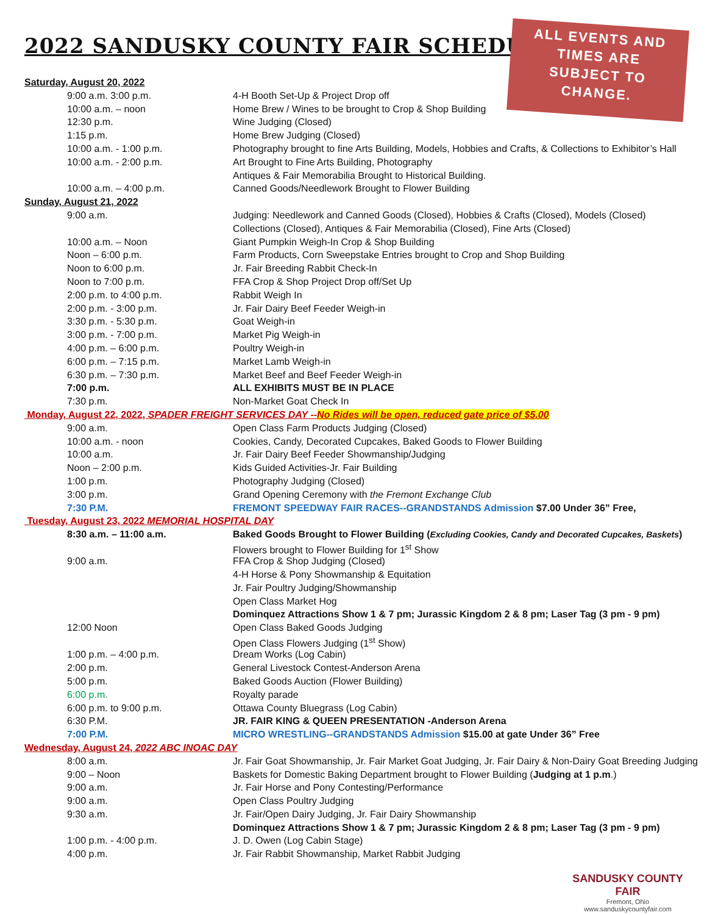2022 SANDUSKY COUNTY FAIR SCHEDULE
ALL EVENTS AND
TIMES ARE
SUBJECT TO
CHANGE.
| Saturday, August 20, 2022 | |
| 9:00 a.m. 3:00 p.m. | 4-H Booth Set-Up & Project Drop off |
| 10:00 a.m. – noon | Home Brew / Wines to be brought to Crop & Shop Building |
| 12:30 p.m. | Wine Judging (Closed) |
| 1:15 p.m. | Home Brew Judging (Closed) |
| 10:00 a.m. - 1:00 p.m. | Photography brought to fine Arts Building, Models, Hobbies and Crafts, & Collections to Exhibitor’s Hall |
| 10:00 a.m. - 2:00 p.m. | Art Brought to Fine Arts Building, Photography |
| | Antiques & Fair Memorabilia Brought to Historical Building. |
| 10:00 a.m. – 4:00 p.m. | Canned Goods/Needlework Brought to Flower Building |
| Sunday, August 21, 2022 | |
| 9:00 a.m. | Judging: Needlework and Canned Goods (Closed), Hobbies & Crafts (Closed), Models (Closed) |
| | Collections (Closed), Antiques & Fair Memorabilia (Closed), Fine Arts (Closed) |
| 10:00 a.m. – Noon | Giant Pumpkin Weigh-In Crop & Shop Building |
| Noon – 6:00 p.m. | Farm Products, Corn Sweepstake Entries brought to Crop and Shop Building |
| Noon to 6:00 p.m. | Jr. Fair Breeding Rabbit Check-In |
| Noon to 7:00 p.m. | FFA Crop & Shop Project Drop off/Set Up |
| 2:00 p.m. to 4:00 p.m. | Rabbit Weigh In |
| 2:00 p.m. - 3:00 p.m. | Jr. Fair Dairy Beef Feeder Weigh-in |
| 3:30 p.m. - 5:30 p.m. | Goat Weigh-in |
| 3:00 p.m. - 7:00 p.m. | Market Pig Weigh-in |
| 4:00 p.m. – 6:00 p.m. | Poultry Weigh-in |
| 6:00 p.m. – 7:15 p.m. | Market Lamb Weigh-in |
| 6:30 p.m. – 7:30 p.m. | Market Beef and Beef Feeder Weigh-in |
| 7:00 p.m. | ALL EXHIBITS MUST BE IN PLACE |
| 7:30 p.m. | Non-Market Goat Check In |
| Monday, August 22, 2022, SPADER FREIGHT SERVICES DAY -- No Rides will be open, reduced gate price of $5.00 | |
| 9:00 a.m. | Open Class Farm Products Judging (Closed) |
| 10:00 a.m. - noon | Cookies, Candy, Decorated Cupcakes, Baked Goods to Flower Building |
| 10:00 a.m. | Jr. Fair Dairy Beef Feeder Showmanship/Judging |
| Noon – 2:00 p.m. | Kids Guided Activities-Jr. Fair Building |
| 1:00 p.m. | Photography Judging (Closed) |
| 3:00 p.m. | Grand Opening Ceremony with the Fremont Exchange Club |
| 7:30 P.M. | FREMONT SPEEDWAY FAIR RACES--GRANDSTANDS Admission $7.00 Under 36” Free, |
| Tuesday, August 23, 2022 MEMORIAL HOSPITAL DAY | |
| 8:30 a.m. – 11:00 a.m. | Baked Goods Brought to Flower Building ( Excluding Cookies, Candy and Decorated Cupcakes, Baskets ) |
| | Flowers brought to Flower Building for 1<sup>st</sup> Show |
| 9:00 a.m. | FFA Crop & Shop Judging (Closed) |
| | 4-H Horse & Pony Showmanship & Equitation |
| | Jr. Fair Poultry Judging/Showmanship |
| | Open Class Market Hog |
| | Dominquez Attractions Show 1 & 7 pm; Jurassic Kingdom 2 & 8 pm; Laser Tag (3 pm - 9 pm) |
| 12:00 Noon | Open Class Baked Goods Judging |
| | Open Class Flowers Judging (1<sup>st</sup> Show) |
| 1:00 p.m. – 4:00 p.m. | Dream Works (Log Cabin) |
| 2:00 p.m. | General Livestock Contest-Anderson Arena |
| 5:00 p.m. | Baked Goods Auction (Flower Building) |
| 6:00 p.m. | Royalty parade |
| 6:00 p.m. to 9:00 p.m. | Ottawa County Bluegrass (Log Cabin) |
| 6:30 P.M. | JR. FAIR KING & QUEEN PRESENTATION -Anderson Arena |
| 7:00 P.M. | MICRO WRESTLING--GRANDSTANDS Admission $15.00 at gate Under 36” Free |
| Wednesday, August 24, 2022 ABC INOAC DAY | |
| 8:00 a.m. | Jr. Fair Goat Showmanship, Jr. Fair Market Goat Judging, Jr. Fair Dairy & Non-Dairy Goat Breeding Judging |
| 9:00 – Noon | Baskets for Domestic Baking Department brought to Flower Building ( Judging at 1 p.m .) |
| 9:00 a.m. | Jr. Fair Horse and Pony Contesting/Performance |
| 9:00 a.m. | Open Class Poultry Judging |
| 9:30 a.m. | Jr. Fair/Open Dairy Judging, Jr. Fair Dairy Showmanship |
| | Dominquez Attractions Show 1 & 7 pm; Jurassic Kingdom 2 & 8 pm; Laser Tag (3 pm - 9 pm) |
| 1:00 p.m. - 4:00 p.m. | J. D. Owen (Log Cabin Stage) |
| 4:00 p.m. | Jr. Fair Rabbit Showmanship, Market Rabbit Judging |
SANDUSKY COUNTY FAIR
Fremont, Ohio
www.sanduskycountyfair.com